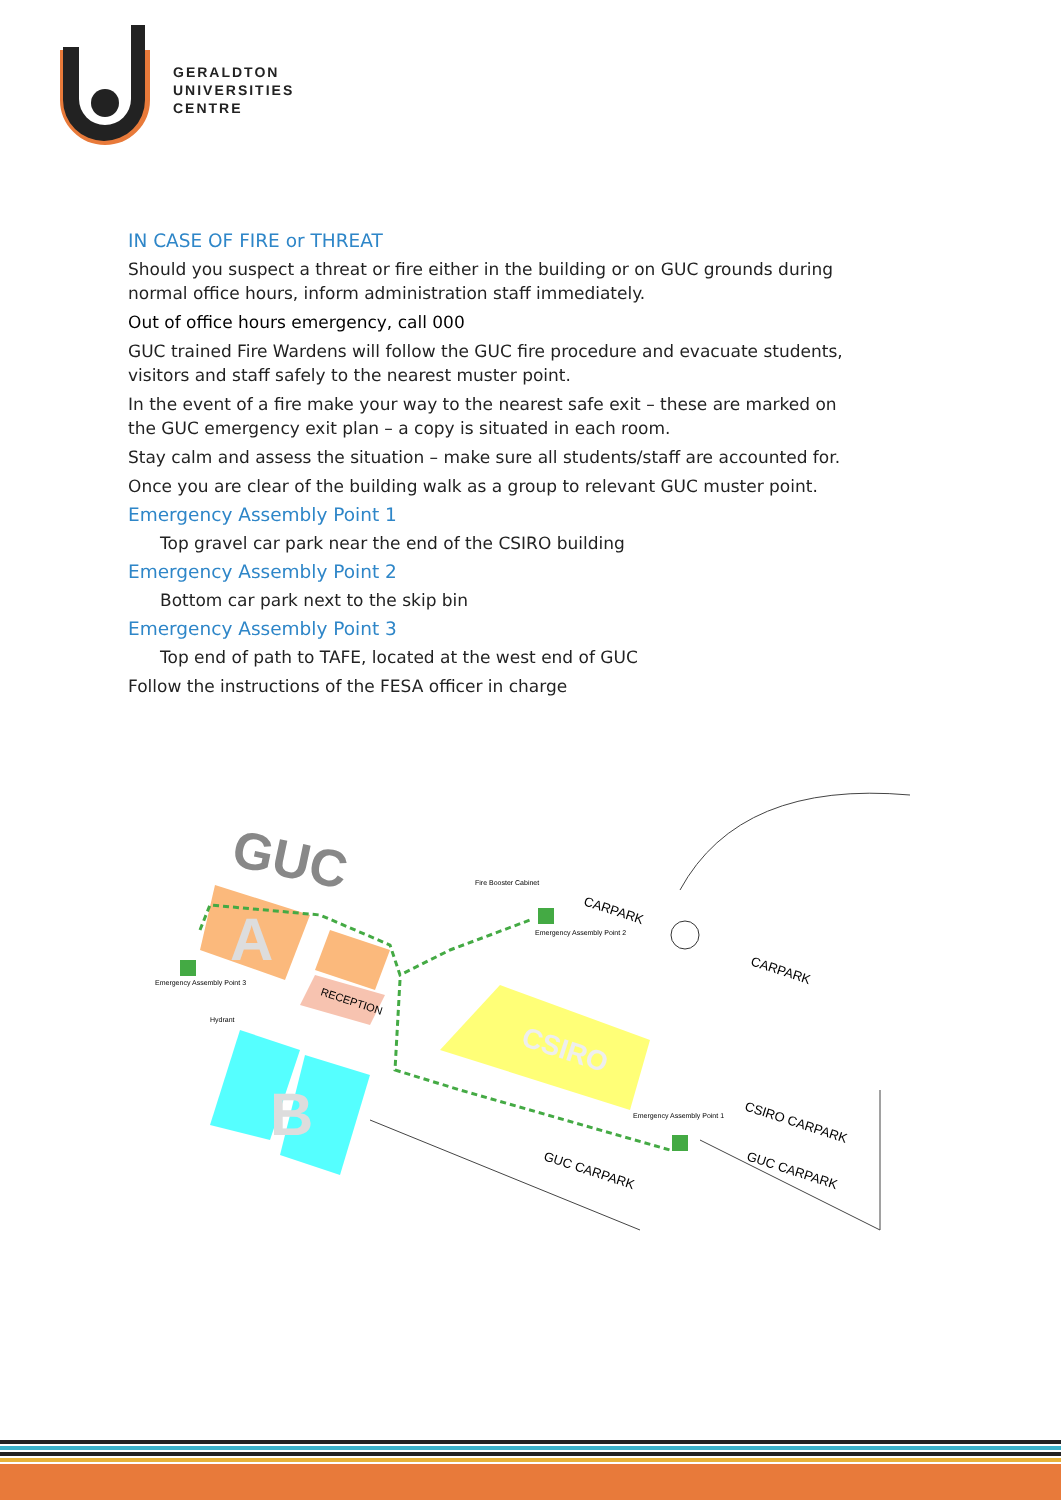GERALDTON
UNIVERSITIES
CENTRE
IN CASE OF FIRE or THREAT
Should you suspect a threat or fire either in the building or on GUC grounds during normal office hours, inform administration staff immediately.
Out of office hours emergency, call 000
GUC trained Fire Wardens will follow the GUC fire procedure and evacuate students, visitors and staff safely to the nearest muster point.
In the event of a fire make your way to the nearest safe exit – these are marked on the GUC emergency exit plan – a copy is situated in each room.
Stay calm and assess the situation – make sure all students/staff are accounted for.
Once you are clear of the building walk as a group to relevant GUC muster point.
Emergency Assembly Point 1
Top gravel car park near the end of the CSIRO building
Emergency Assembly Point 2
Bottom car park next to the skip bin
Emergency Assembly Point 3
Top end of path to TAFE, located at the west end of GUC
Follow the instructions of the FESA officer in charge
GUC
RECEPTION
A
B
CSIRO
CARPARK
CARPARK
CSIRO CARPARK
GUC CARPARK
GUC CARPARK
Fire Booster Cabinet
Emergency Assembly Point 2
Emergency Assembly Point 3
Hydrant
Emergency Assembly Point 1